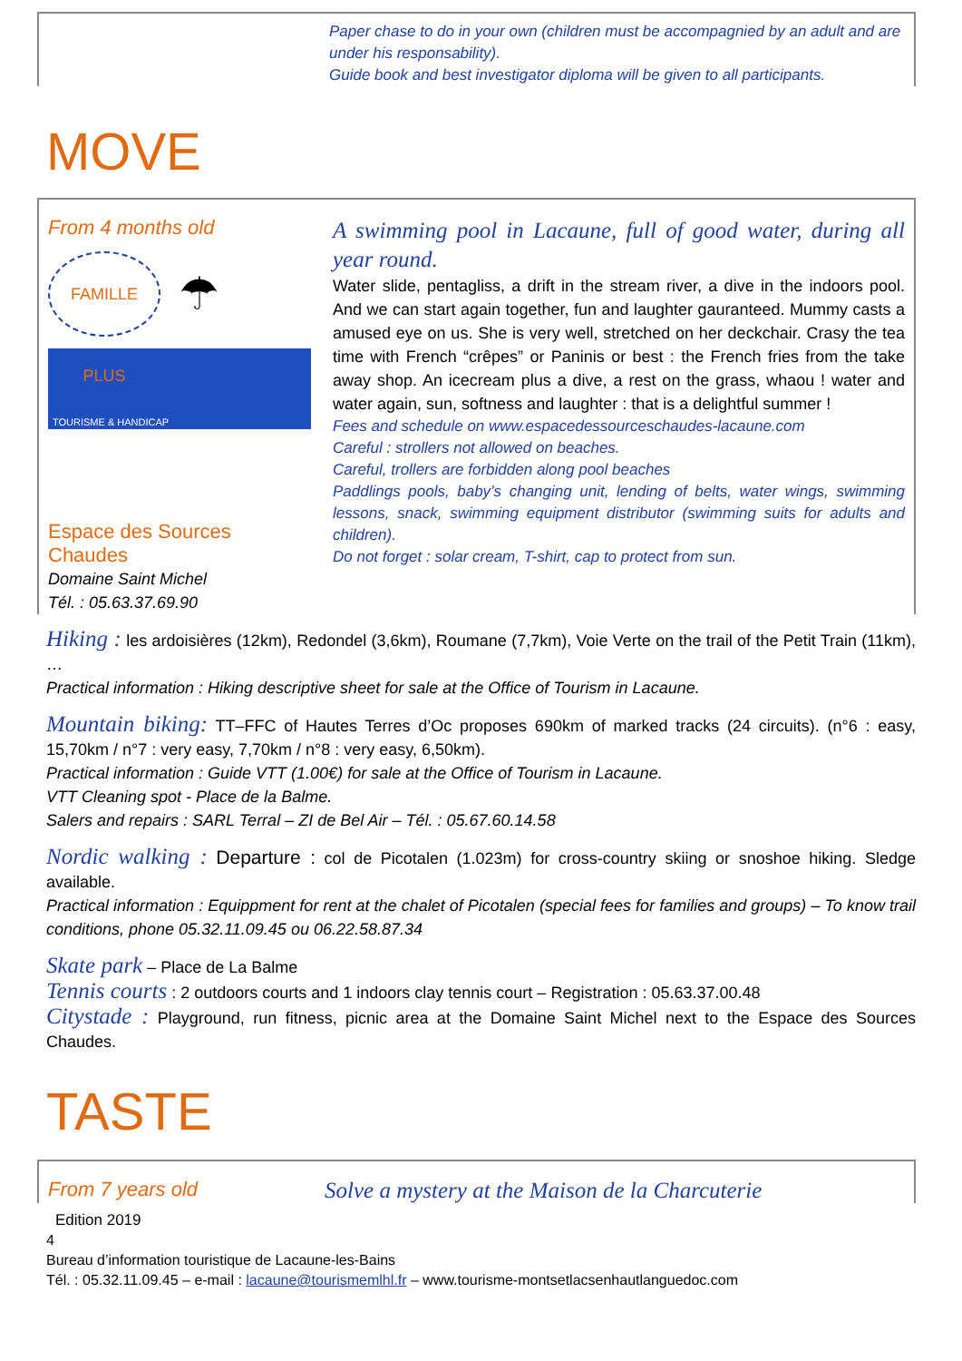Paper chase to do in your own (children must be accompagnied by an adult and are under his responsability).
Guide book and best investigator diploma will be given to all participants.
MOVE
From 4 months old
FAMILLE PLUS
☂
TOURISME & HANDICAP
Espace des Sources Chaudes
Domaine Saint Michel
Tél. : 05.63.37.69.90
A swimming pool in Lacaune, full of good water, during all year round.
Water slide, pentagliss, a drift in the stream river, a dive in the indoors pool. And we can start again together, fun and laughter gauranteed. Mummy casts a amused eye on us. She is very well, stretched on her deckchair. Crasy the tea time with French “crêpes” or Paninis or best : the French fries from the take away shop. An icecream plus a dive, a rest on the grass, whaou ! water and water again, sun, softness and laughter : that is a delightful summer !
Fees and schedule on www.espacedessourceschaudes-lacaune.com
Careful : strollers not allowed on beaches.
Careful, trollers are forbidden along pool beaches
Paddlings pools, baby’s changing unit, lending of belts, water wings, swimming lessons, snack, swimming equipment distributor (swimming suits for adults and children).
Do not forget : solar cream, T-shirt, cap to protect from sun.
Hiking : les ardoisières (12km), Redondel (3,6km), Roumane (7,7km), Voie Verte on the trail of the Petit Train (11km), …
Practical information : Hiking descriptive sheet for sale at the Office of Tourism in Lacaune.
Mountain biking: TT–FFC of Hautes Terres d’Oc proposes 690km of marked tracks (24 circuits). (n°6 : easy, 15,70km / n°7 : very easy, 7,70km / n°8 : very easy, 6,50km).
Practical information : Guide VTT (1.00€) for sale at the Office of Tourism in Lacaune.
VTT Cleaning spot - Place de la Balme.
Salers and repairs : SARL Terral – ZI de Bel Air – Tél. : 05.67.60.14.58
Nordic walking : Departure : col de Picotalen (1.023m) for cross-country skiing or snoshoe hiking. Sledge available.
Practical information : Equippment for rent at the chalet of Picotalen (special fees for families and groups) – To know trail conditions, phone 05.32.11.09.45 ou 06.22.58.87.34
Skate park – Place de La Balme
Tennis courts : 2 outdoors courts and 1 indoors clay tennis court – Registration : 05.63.37.00.48
Citystade : Playground, run fitness, picnic area at the Domaine Saint Michel next to the Espace des Sources Chaudes.
TASTE
From 7 years old Solve a mystery at the Maison de la Charcuterie
Edition 2019
4
Bureau d’information touristique de Lacaune-les-Bains
Tél. : 05.32.11.09.45 – e-mail : lacaune@tourismemlhl.fr – www.tourisme-montsetlacsenhautlanguedoc.com